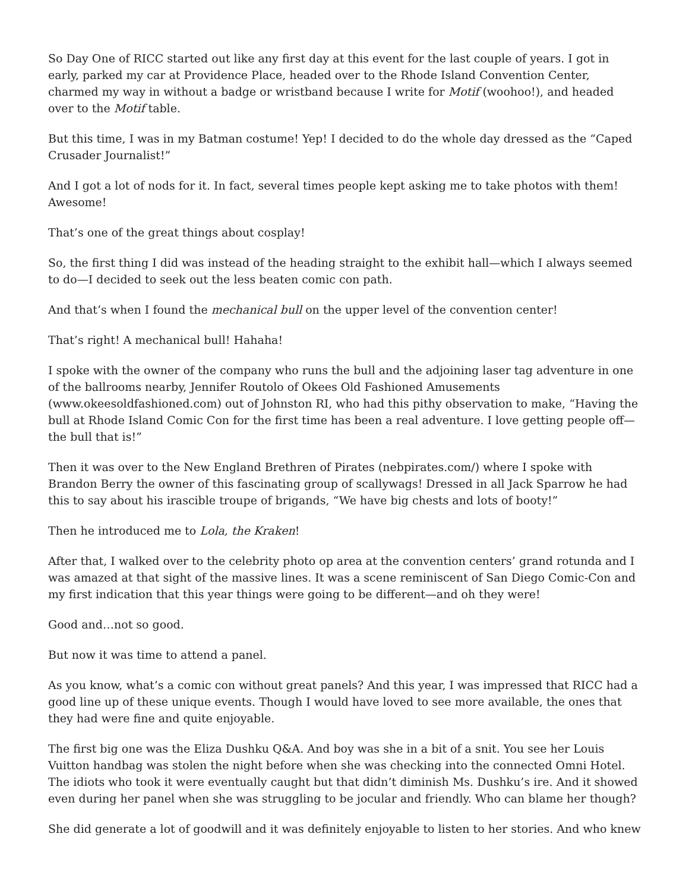So Day One of RICC started out like any first day at this event for the last couple of years. I got in early, parked my car at Providence Place, headed over to the Rhode Island Convention Center, charmed my way in without a badge or wristband because I write for Motif (woohoo!), and headed over to the Motif table.
But this time, I was in my Batman costume! Yep! I decided to do the whole day dressed as the “Caped Crusader Journalist!”
And I got a lot of nods for it. In fact, several times people kept asking me to take photos with them! Awesome!
That’s one of the great things about cosplay!
So, the first thing I did was instead of the heading straight to the exhibit hall—which I always seemed to do—I decided to seek out the less beaten comic con path.
And that’s when I found the mechanical bull on the upper level of the convention center!
That’s right! A mechanical bull! Hahaha!
I spoke with the owner of the company who runs the bull and the adjoining laser tag adventure in one of the ballrooms nearby, Jennifer Routolo of Okees Old Fashioned Amusements (www.okeesoldfashioned.com) out of Johnston RI, who had this pithy observation to make, “Having the bull at Rhode Island Comic Con for the first time has been a real adventure. I love getting people off—the bull that is!”
Then it was over to the New England Brethren of Pirates (nebpirates.com/) where I spoke with Brandon Berry the owner of this fascinating group of scallywags! Dressed in all Jack Sparrow he had this to say about his irascible troupe of brigands, “We have big chests and lots of booty!”
Then he introduced me to Lola, the Kraken!
After that, I walked over to the celebrity photo op area at the convention centers’ grand rotunda and I was amazed at that sight of the massive lines. It was a scene reminiscent of San Diego Comic-Con and my first indication that this year things were going to be different—and oh they were!
Good and…not so good.
But now it was time to attend a panel.
As you know, what’s a comic con without great panels? And this year, I was impressed that RICC had a good line up of these unique events. Though I would have loved to see more available, the ones that they had were fine and quite enjoyable.
The first big one was the Eliza Dushku Q&A. And boy was she in a bit of a snit. You see her Louis Vuitton handbag was stolen the night before when she was checking into the connected Omni Hotel. The idiots who took it were eventually caught but that didn’t diminish Ms. Dushku’s ire. And it showed even during her panel when she was struggling to be jocular and friendly. Who can blame her though?
She did generate a lot of goodwill and it was definitely enjoyable to listen to her stories. And who knew